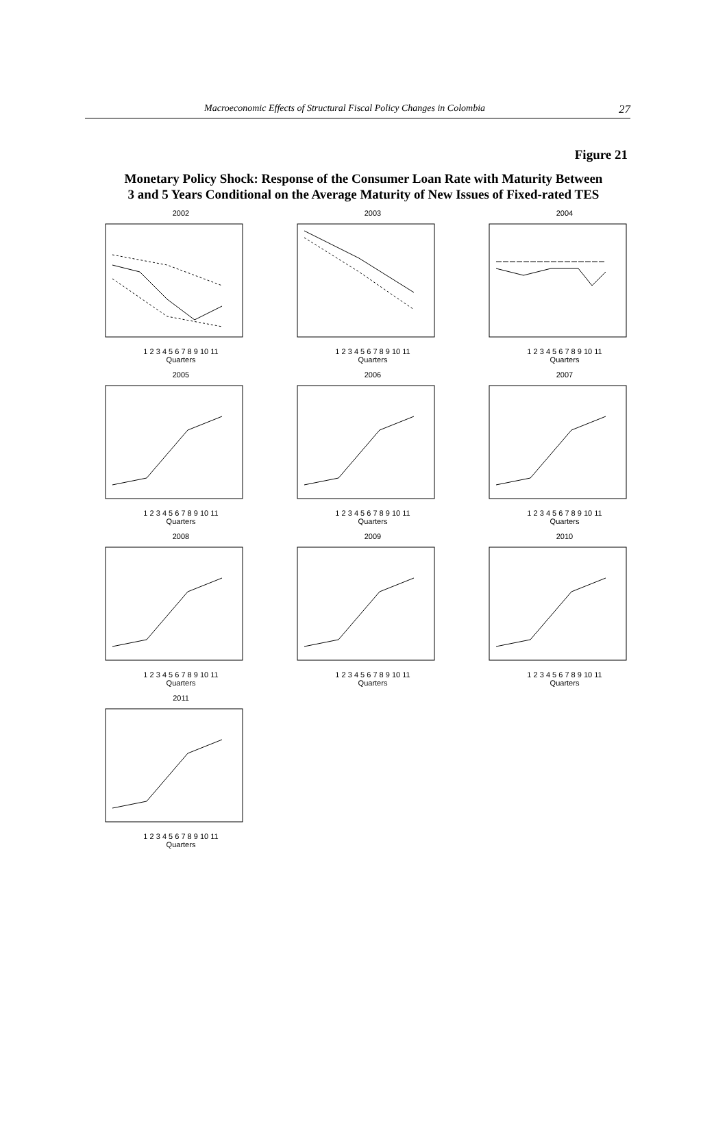Macroeconomic Effects of Structural Fiscal Policy Changes in Colombia 27
Figure 21
Monetary Policy Shock: Response of the Consumer Loan Rate with Maturity Between
3 and 5 Years Conditional on the Average Maturity of New Issues of Fixed-rated TES
2002
1 2 3 4 5 6 7 8 9 10 11
Quarters
2003
1 2 3 4 5 6 7 8 9 10 11
Quarters
2004
1 2 3 4 5 6 7 8 9 10 11
Quarters
2005
1 2 3 4 5 6 7 8 9 10 11
Quarters
2006
1 2 3 4 5 6 7 8 9 10 11
Quarters
2007
1 2 3 4 5 6 7 8 9 10 11
Quarters
2008
1 2 3 4 5 6 7 8 9 10 11
Quarters
2009
1 2 3 4 5 6 7 8 9 10 11
Quarters
2010
1 2 3 4 5 6 7 8 9 10 11
Quarters
2011
1 2 3 4 5 6 7 8 9 10 11
Quarters